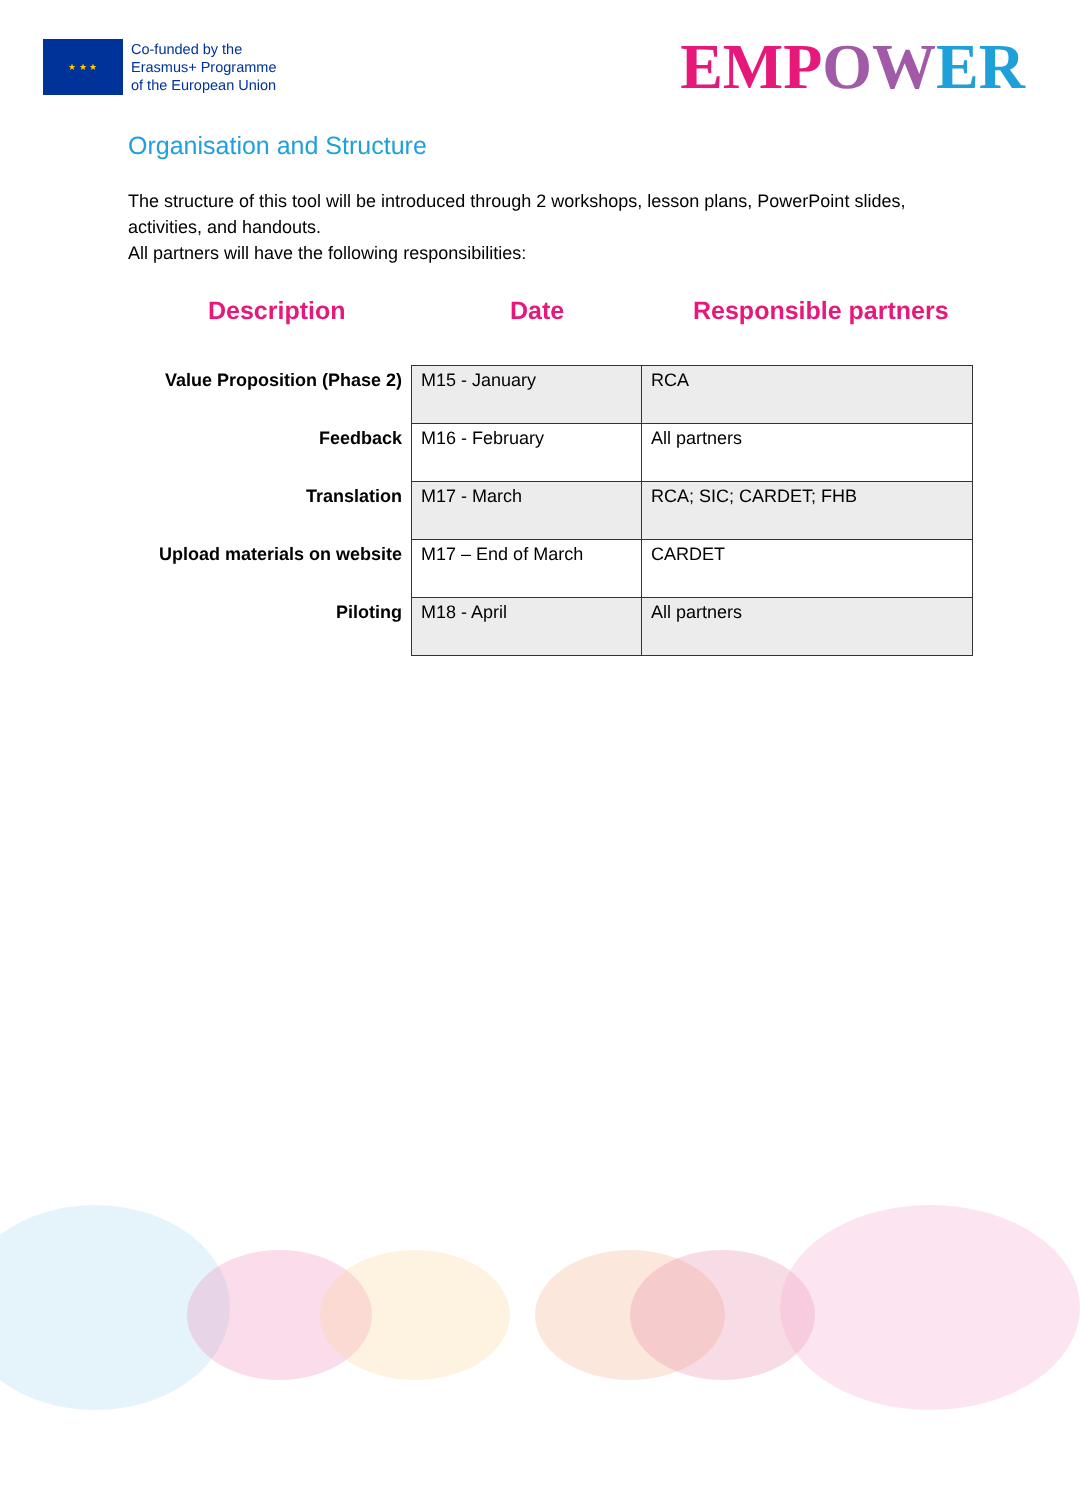★ ★ ★
Co-funded by the
Erasmus+ Programme
of the European Union
EMP OW ER
Organisation and Structure
The structure of this tool will be introduced through 2 workshops, lesson plans, PowerPoint slides, activities, and handouts.
All partners will have the following responsibilities:
Description Date Responsible partners
| Value Proposition (Phase 2) | M15 - January | RCA |
| Feedback | M16 - February | All partners |
| Translation | M17 - March | RCA; SIC; CARDET; FHB |
| Upload materials on website | M17 – End of March | CARDET |
| Piloting | M18 - April | All partners |